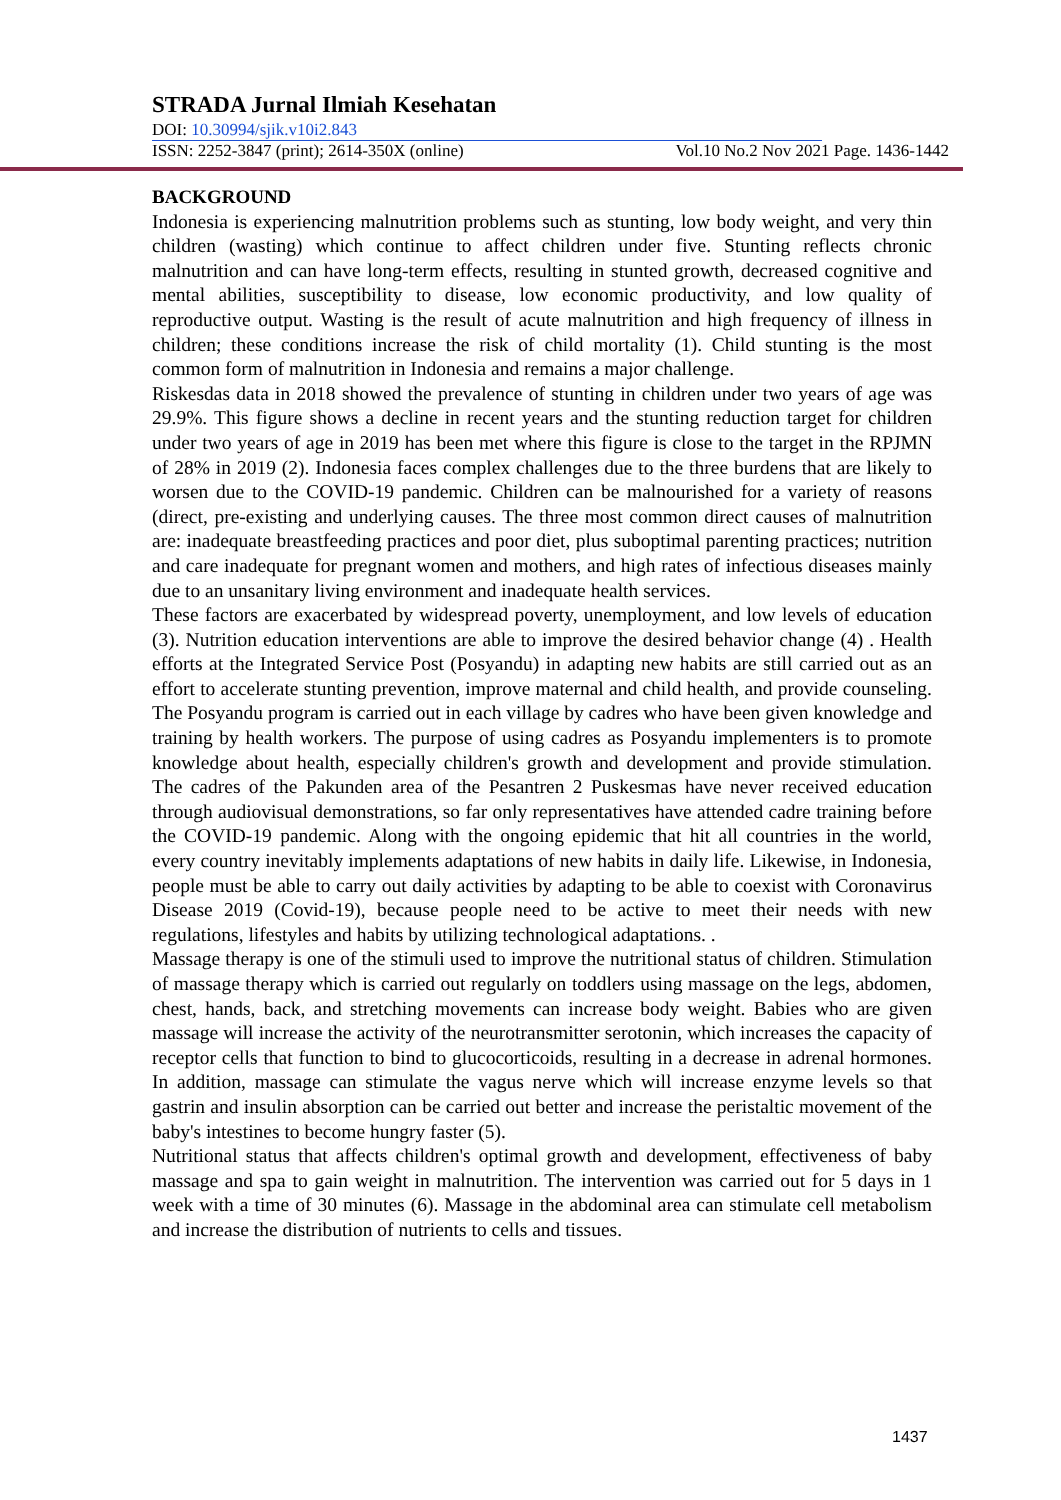STRADA Jurnal Ilmiah Kesehatan
DOI: 10.30994/sjik.v10i2.843
ISSN: 2252-3847 (print); 2614-350X (online) Vol.10 No.2 Nov 2021 Page. 1436-1442
BACKGROUND
Indonesia is experiencing malnutrition problems such as stunting, low body weight, and very thin children (wasting) which continue to affect children under five. Stunting reflects chronic malnutrition and can have long-term effects, resulting in stunted growth, decreased cognitive and mental abilities, susceptibility to disease, low economic productivity, and low quality of reproductive output. Wasting is the result of acute malnutrition and high frequency of illness in children; these conditions increase the risk of child mortality (1). Child stunting is the most common form of malnutrition in Indonesia and remains a major challenge.
Riskesdas data in 2018 showed the prevalence of stunting in children under two years of age was 29.9%. This figure shows a decline in recent years and the stunting reduction target for children under two years of age in 2019 has been met where this figure is close to the target in the RPJMN of 28% in 2019 (2). Indonesia faces complex challenges due to the three burdens that are likely to worsen due to the COVID-19 pandemic. Children can be malnourished for a variety of reasons (direct, pre-existing and underlying causes. The three most common direct causes of malnutrition are: inadequate breastfeeding practices and poor diet, plus suboptimal parenting practices; nutrition and care inadequate for pregnant women and mothers, and high rates of infectious diseases mainly due to an unsanitary living environment and inadequate health services.
These factors are exacerbated by widespread poverty, unemployment, and low levels of education (3). Nutrition education interventions are able to improve the desired behavior change (4) . Health efforts at the Integrated Service Post (Posyandu) in adapting new habits are still carried out as an effort to accelerate stunting prevention, improve maternal and child health, and provide counseling. The Posyandu program is carried out in each village by cadres who have been given knowledge and training by health workers. The purpose of using cadres as Posyandu implementers is to promote knowledge about health, especially children's growth and development and provide stimulation. The cadres of the Pakunden area of the Pesantren 2 Puskesmas have never received education through audiovisual demonstrations, so far only representatives have attended cadre training before the COVID-19 pandemic. Along with the ongoing epidemic that hit all countries in the world, every country inevitably implements adaptations of new habits in daily life. Likewise, in Indonesia, people must be able to carry out daily activities by adapting to be able to coexist with Coronavirus Disease 2019 (Covid-19), because people need to be active to meet their needs with new regulations, lifestyles and habits by utilizing technological adaptations. .
Massage therapy is one of the stimuli used to improve the nutritional status of children. Stimulation of massage therapy which is carried out regularly on toddlers using massage on the legs, abdomen, chest, hands, back, and stretching movements can increase body weight. Babies who are given massage will increase the activity of the neurotransmitter serotonin, which increases the capacity of receptor cells that function to bind to glucocorticoids, resulting in a decrease in adrenal hormones. In addition, massage can stimulate the vagus nerve which will increase enzyme levels so that gastrin and insulin absorption can be carried out better and increase the peristaltic movement of the baby's intestines to become hungry faster (5).
Nutritional status that affects children's optimal growth and development, effectiveness of baby massage and spa to gain weight in malnutrition. The intervention was carried out for 5 days in 1 week with a time of 30 minutes (6). Massage in the abdominal area can stimulate cell metabolism and increase the distribution of nutrients to cells and tissues.
1437